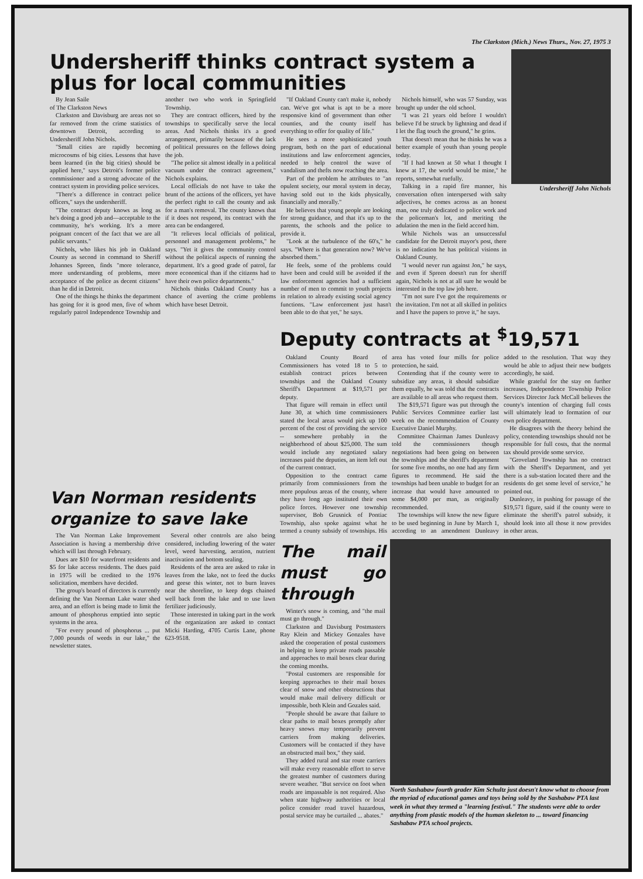The Clarkston (Mich.) News Thurs., Nov. 27, 1975 3
Undersheriff thinks contract system a plus for local communities
By Jean Saile
of The Clarkston News
Clarkston and Davisburg are areas not so far removed from the crime statistics of downtown Detroit, according to Undersheriff John Nichols.
"Small cities are rapidly becoming microcosms of big cities. Lessons that have been learned (in the big cities) should be applied here," says Detroit's former police commissioner and a strong advocate of the contract system in providing police services.
"There's a difference in contract police officers," says the undersheriff.
"The contract deputy knows as long as he's doing a good job and—acceptable to the community, he's working. It's a more poignant concert of the fact that we are all public servants."
Nichols, who likes his job in Oakland County as second in command to Sheriff Johannes Spreen, finds "more tolerance, more understanding of problems, more acceptance of the police as decent citizens" than he did in Detroit.
One of the things he thinks the department has going for it is good men, five of whom regularly patrol Independence Township and another two who work in Springfield Township.
They are contract officers, hired by the townships to specifically serve the local areas. And Nichols thinks it's a good arrangement, primarily because of the lack of political pressures on the fellows doing the job.
"The police sit almost ideally in a political vacuum under the contract agreement," Nichols explains.
Local officials do not have to take the brunt of the actions of the officers, yet have the perfect right to call the county and ask for a man's removal. The county knows that if it does not respond, its contract with the area can be endangered.
"It relieves local officials of political, personnel and management problems," he says. "Yet it gives the community control without the political aspects of running the department. It's a good grade of patrol, far more economical than if the citizens had to have their own police departments."
Nichols thinks Oakland County has a chance of averting the crime problems which have beset Detroit.
"If Oakland County can't make it, nobody can. We've got what is apt to be a more responsive kind of government than other counties, and the county itself has everything to offer for quality of life."
He sees a more sophisticated youth program, both on the part of educational institutions and law enforcement agencies, needed to help control the wave of vandalism and thefts now reaching the area.
Part of the problem he attributes to "an opulent society, our moral system in decay, having sold out to the kids physically, financially and morally."
He believes that young people are looking for strong guidance, and that it's up to the parents, the schools and the police to provide it.
"Look at the turbulence of the 60's," he says. "Where is that generation now? We've absorbed them."
He feels, some of the problems could have been and could still be avoided if the law enforcement agencies had a sufficient number of men to commit to youth projects in relation to already existing social agency functions. "Law enforcement just hasn't been able to do that yet," he says.
Nichols himself, who was 57 Sunday, was brought up under the old school.
"I was 21 years old before I wouldn't believe I'd be struck by lightning and dead if I let the flag touch the ground," he grins.
That doesn't mean that he thinks he was a better example of youth than young people today.
"If I had known at 50 what I thought I knew at 17, the world would be mine," he reports, somewhat ruefully.
Talking in a rapid fire manner, his conversation often interspersed with salty adjectives, he comes across as an honest man, one truly dedicated to police work and the policeman's lot, and meriting the adulation the men in the field accord him.
While Nichols was an unsuccessful candidate for the Detroit mayor's post, there is no indication he has political visions in Oakland County.
"I would never run against Jon," he says, and even if Spreen doesn't run for sheriff again, Nichols is not at all sure he would be interested in the top law job here.
"I'm not sure I've got the requirements or the invitation. I'm not at all skilled in politics and I have the papers to prove it," he says.
Undersheriff John Nichols
Van Norman residents organize to save lake
The Van Norman Lake Improvement Association is having a membership drive which will last through February.
Dues are $10 for waterfront residents and $5 for lake access residents. The dues paid in 1975 will be credited to the 1976 solicitation, members have decided.
The group's board of directors is currently defining the Van Norman Lake water shed area, and an effort is being made to limit the amount of phosphorus emptied into septic systems in the area.
"For every pound of phosphorus ... put 7,000 pounds of weeds in our lake," the newsletter states.
Several other controls are also being considered, including lowering of the water level, weed harvesting, aeration, nutrient inactivation and bottom sealing.
Residents of the area are asked to rake in leaves from the lake, not to feed the ducks and geese this winter, not to burn leaves near the shoreline, to keep dogs chained well back from the lake and to use lawn fertilizer judiciously.
Those interested in taking part in the work of the organization are asked to contact Micki Harding, 4705 Curtis Lane, phone 623-9518.
Deputy contracts at <sup>$</sup>19,571
Oakland County Board of Commissioners has voted 18 to 5 to establish contract prices between townships and the Oakland County Sheriff's Department at $19,571 per deputy.
That figure will remain in effect until June 30, at which time commissioners stated the local areas would pick up 100 percent of the cost of providing the service -- somewhere probably in the neighborhood of about $25,000. The sum would include any negotiated salary increases paid the deputies, an item left out of the current contract.
Opposition to the contract came primarily from commissioners from the more populous areas of the county, where they have long ago instituted their own police forces. However one township supervisor, Bob Grusnick of Pontiac Township, also spoke against what he termed a county subsidy of townships. His area has voted four mills for police protection, he said.
Contending that if the county were to subsidize any areas, it should subsidize them equally, he was told that the contracts are available to all areas who request them.
The $19,571 figure was put through the Public Services Committee earlier last week on the recommendation of County Executive Daniel Murphy.
Committee Chairman James Dunleavy told the commissioners though negotiations had been going on between the townships and the sheriff's department for some five months, no one had any firm figures to recommend. He said the townships had been unable to budget for an increase that would have amounted to some $4,000 per man, as originally recommended.
The townships will know the new figure to be used beginning in June by March 1, according to an amendment Dunleavy added to the resolution. That way they would be able to adjust their new budgets accordingly, he said.
While grateful for the stay on further increases, Independence Township Police Services Director Jack McCall believes the county's intention of charging full costs will ultimately lead to formation of our own police department.
He disagrees with the theory behind the policy, contending townships should not be responsible for full costs, that the normal tax should provide some service.
"Groveland Township has no contract with the Sheriff's Department, and yet there is a sub-station located there and the residents do get some level of service," he pointed out.
Dunleavy, in pushing for passage of the $19,571 figure, said if the county were to eliminate the sheriff's patrol subsidy, it should look into all those it now provides in other areas.
The mail must go through
Winter's snow is coming, and "the mail must go through."
Clarkston and Davisburg Postmasters Ray Klein and Mickey Gonzales have asked the cooperation of postal customers in helping to keep private roads passable and approaches to mail boxes clear during the coming months.
"Postal customers are responsible for keeping approaches to their mail boxes clear of snow and other obstructions that would make mail delivery difficult or impossible, both Klein and Gozales said.
"People should be aware that failure to clear paths to mail boxes promptly after heavy snows may temporarily prevent carriers from making deliveries. Customers will be contacted if they have an obstructed mail box," they said.
They added rural and star route carriers will make every reasonable effort to serve the greatest number of customers during severe weather. "But service on foot when roads are impassable is not required. Also when state highway authorities or local police consider road travel hazardous, postal service may be curtailed ... abates."
North Sashabaw fourth grader Kim Schultz just doesn't know what to choose from the myriad of educational games and toys being sold by the Sashabaw PTA last week in what they termed a "learning festival." The students were able to order anything from plastic models of the human skeleton to ... toward financing Sashabaw PTA school projects.